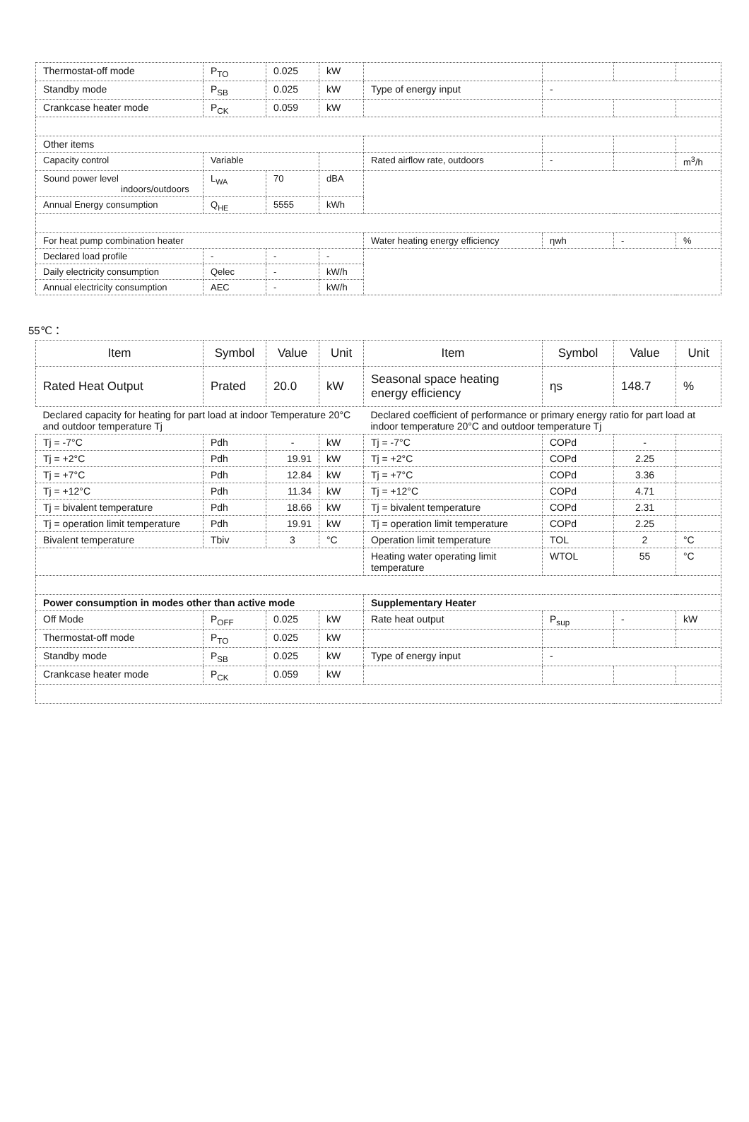| Thermostat-off mode | P<sub>TO</sub> | 0.025 | kW | | | | |
| Standby mode | P<sub>SB</sub> | 0.025 | kW | Type of energy input | - | | |
| Crankcase heater mode | P<sub>CK</sub> | 0.059 | kW | | | | |
| Other items | | | | | | | |
| Capacity control | Variable | | | Rated airflow rate, outdoors | - | | m<sup>3</sup>/h |
| Sound power level indoors/outdoors | L<sub>WA</sub> | 70 | dBA | | | | |
| Annual Energy consumption | Q<sub>HE</sub> | 5555 | kWh | | | | |
| For heat pump combination heater | | | | Water heating energy efficiency | ηwh | - | % |
| Declared load profile | - | - | - | | | | |
| Daily electricity consumption | Qelec | - | kW/h | | | | |
| Annual electricity consumption | AEC | - | kW/h | | | | |
55℃：
| Item | Symbol | Value | Unit | Item | Symbol | Value | Unit |
| --- | --- | --- | --- | --- | --- | --- | --- |
| Rated Heat Output | Prated | 20.0 | kW | Seasonal space heating energy efficiency | ηs | 148.7 | % |
| Declared capacity for heating for part load at indoor Temperature 20°C and outdoor temperature Tj | | | | Declared coefficient of performance or primary energy ratio for part load at indoor temperature 20°C and outdoor temperature Tj | | | |
| Tj = -7°C | Pdh | - | kW | Tj = -7°C | COPd | - | |
| Tj = +2°C | Pdh | 19.91 | kW | Tj = +2°C | COPd | 2.25 | |
| Tj = +7°C | Pdh | 12.84 | kW | Tj = +7°C | COPd | 3.36 | |
| Tj = +12°C | Pdh | 11.34 | kW | Tj = +12°C | COPd | 4.71 | |
| Tj = bivalent temperature | Pdh | 18.66 | kW | Tj = bivalent temperature | COPd | 2.31 | |
| Tj = operation limit temperature | Pdh | 19.91 | kW | Tj = operation limit temperature | COPd | 2.25 | |
| Bivalent temperature | Tbiv | 3 | °C | Operation limit temperature | TOL | 2 | °C |
| | | | | Heating water operating limit temperature | WTOL | 55 | °C |
| Power consumption in modes other than active mode | | | | Supplementary Heater | | | |
| Off Mode | P<sub>OFF</sub> | 0.025 | kW | Rate heat output | P<sub>sup</sub> | - | kW |
| Thermostat-off mode | P<sub>TO</sub> | 0.025 | kW | | | | |
| Standby mode | P<sub>SB</sub> | 0.025 | kW | Type of energy input | - | | |
| Crankcase heater mode | P<sub>CK</sub> | 0.059 | kW | | | | |